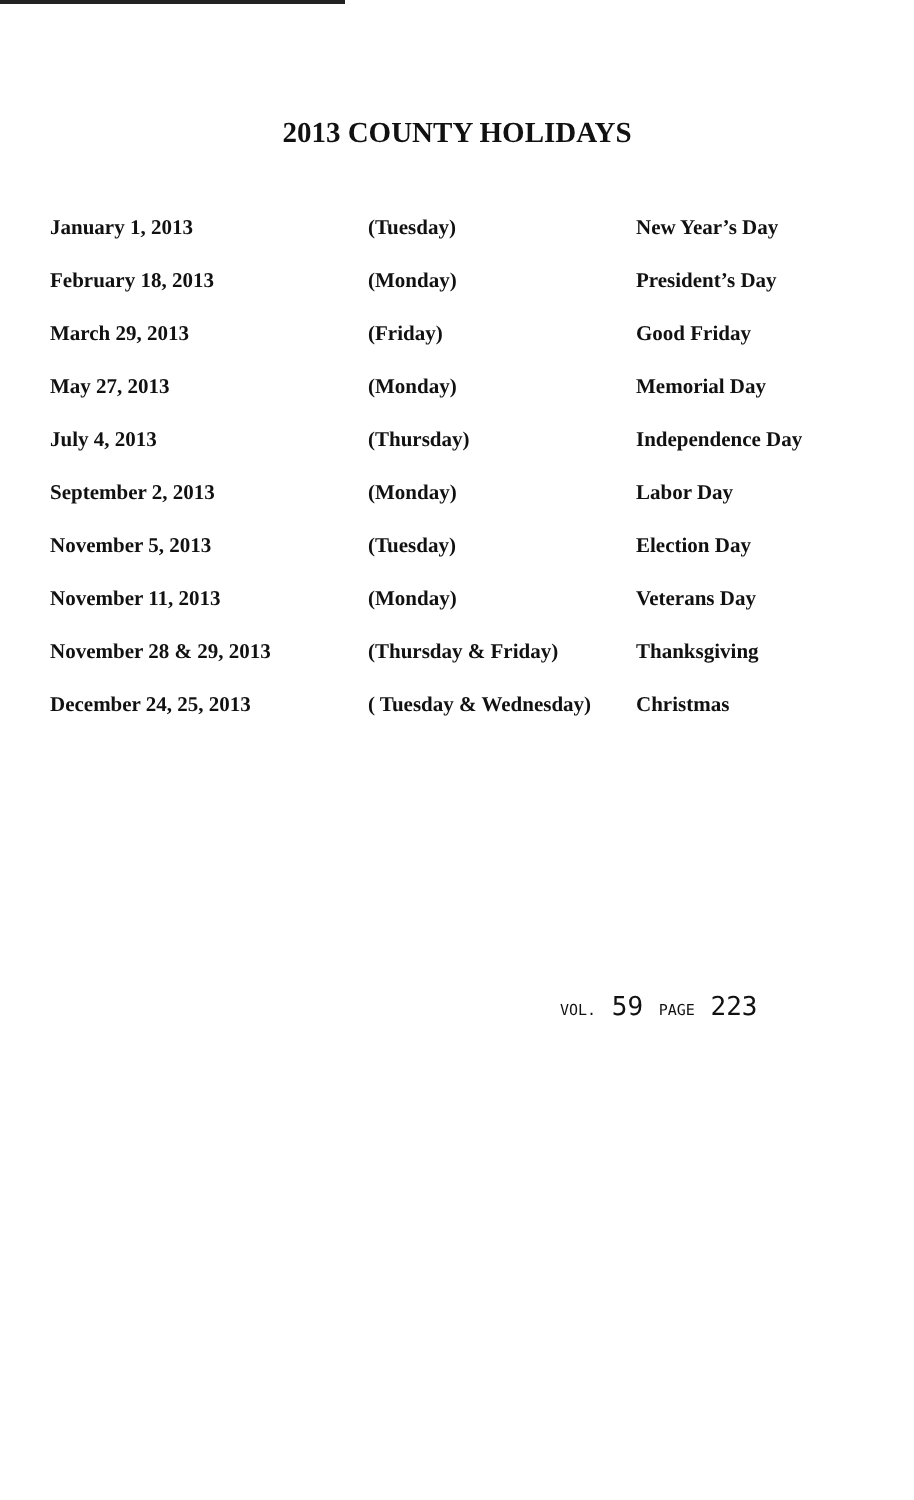2013 COUNTY HOLIDAYS
| January 1, 2013 | (Tuesday) | New Year’s Day |
| February 18, 2013 | (Monday) | President’s Day |
| March 29, 2013 | (Friday) | Good Friday |
| May 27, 2013 | (Monday) | Memorial Day |
| July 4, 2013 | (Thursday) | Independence Day |
| September 2, 2013 | (Monday) | Labor Day |
| November 5, 2013 | (Tuesday) | Election Day |
| November 11, 2013 | (Monday) | Veterans Day |
| November 28 & 29, 2013 | (Thursday & Friday) | Thanksgiving |
| December 24, 25, 2013 | ( Tuesday & Wednesday) | Christmas |
VOL. 59 PAGE 223